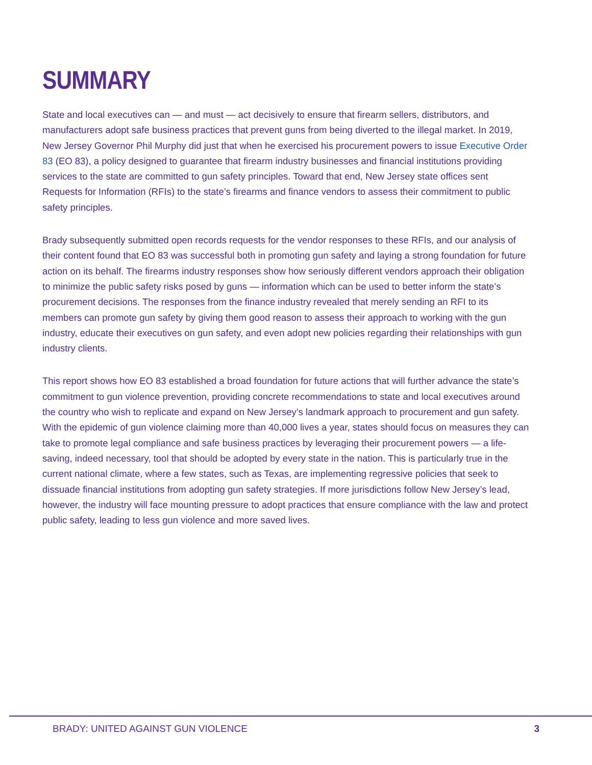SUMMARY
State and local executives can — and must — act decisively to ensure that firearm sellers, distributors, and manufacturers adopt safe business practices that prevent guns from being diverted to the illegal market. In 2019, New Jersey Governor Phil Murphy did just that when he exercised his procurement powers to issue Executive Order 83 (EO 83), a policy designed to guarantee that firearm industry businesses and financial institutions providing services to the state are committed to gun safety principles. Toward that end, New Jersey state offices sent Requests for Information (RFIs) to the state’s firearms and finance vendors to assess their commitment to public safety principles.
Brady subsequently submitted open records requests for the vendor responses to these RFIs, and our analysis of their content found that EO 83 was successful both in promoting gun safety and laying a strong foundation for future action on its behalf. The firearms industry responses show how seriously different vendors approach their obligation to minimize the public safety risks posed by guns — information which can be used to better inform the state’s procurement decisions. The responses from the finance industry revealed that merely sending an RFI to its members can promote gun safety by giving them good reason to assess their approach to working with the gun industry, educate their executives on gun safety, and even adopt new policies regarding their relationships with gun industry clients.
This report shows how EO 83 established a broad foundation for future actions that will further advance the state’s commitment to gun violence prevention, providing concrete recommendations to state and local executives around the country who wish to replicate and expand on New Jersey’s landmark approach to procurement and gun safety. With the epidemic of gun violence claiming more than 40,000 lives a year, states should focus on measures they can take to promote legal compliance and safe business practices by leveraging their procurement powers — a life-saving, indeed necessary, tool that should be adopted by every state in the nation. This is particularly true in the current national climate, where a few states, such as Texas, are implementing regressive policies that seek to dissuade financial institutions from adopting gun safety strategies. If more jurisdictions follow New Jersey’s lead, however, the industry will face mounting pressure to adopt practices that ensure compliance with the law and protect public safety, leading to less gun violence and more saved lives.
BRADY: UNITED AGAINST GUN VIOLENCE 3